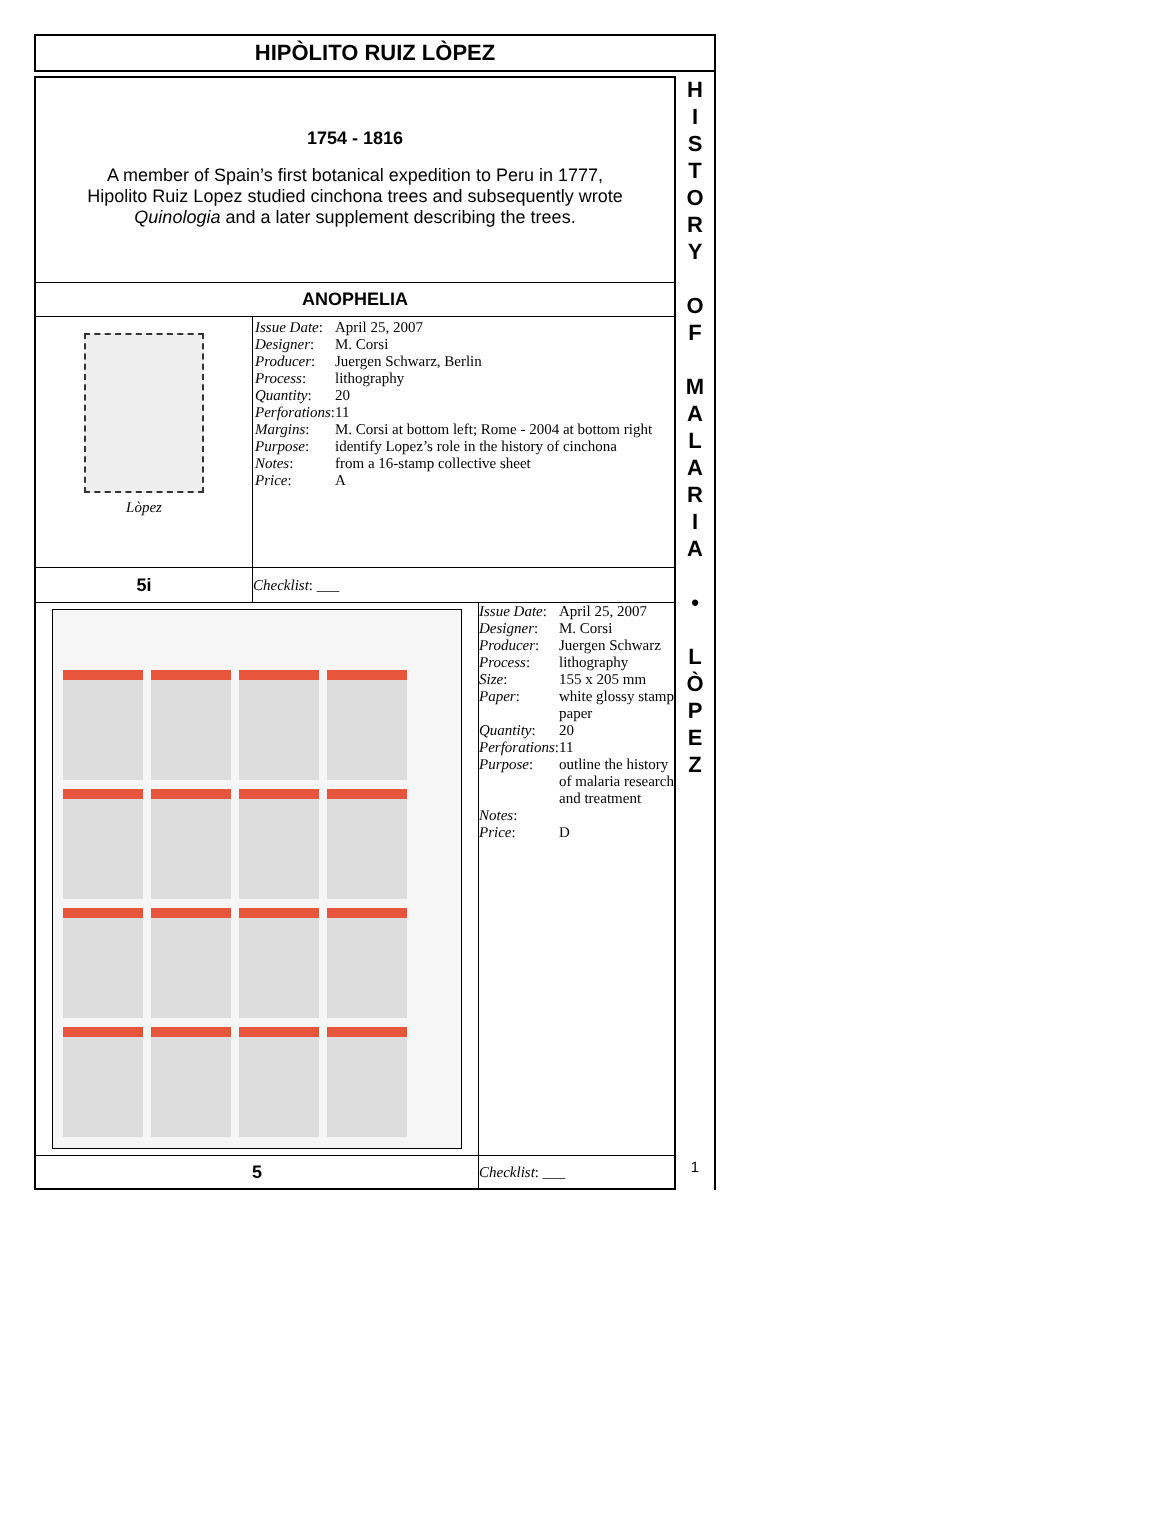HIPÒLITO RUIZ LÒPEZ
1754 - 1816
A member of Spain’s first botanical expedition to Peru in 1777, Hipolito Ruiz Lopez studied cinchona trees and subsequently wrote Quinologia and a later supplement describing the trees.
ANOPHELIA
| Lòpez | / Issue Date : / April 25, 2007 / / Designer : / M. Corsi / / Producer : / Juergen Schwarz, Berlin / / Process : / lithography / / Quantity : / 20 / / Perforations : / 11 / / Margins : / M. Corsi at bottom left; Rome - 2004 at bottom right / / Purpose : / identify Lopez’s role in the history of cinchona / / Notes : / from a 16-stamp collective sheet / / Price : / A / |
| 5i | Checklist : ___ |
| | / Issue Date : / April 25, 2007 / / Designer : / M. Corsi / / Producer : / Juergen Schwarz / / Process : / lithography / / Size : / 155 x 205 mm / / Paper : / white glossy stamp paper / / Quantity : / 20 / / Perforations : / 11 / / Purpose : / outline the history of malaria research and treatment / / Notes : / / / Price : / D / |
| 5 | Checklist : ___ |
H
I
S
T
O
R
Y
O
F
M
A
L
A
R
I
A
•
L
Ò
P
E
Z
1